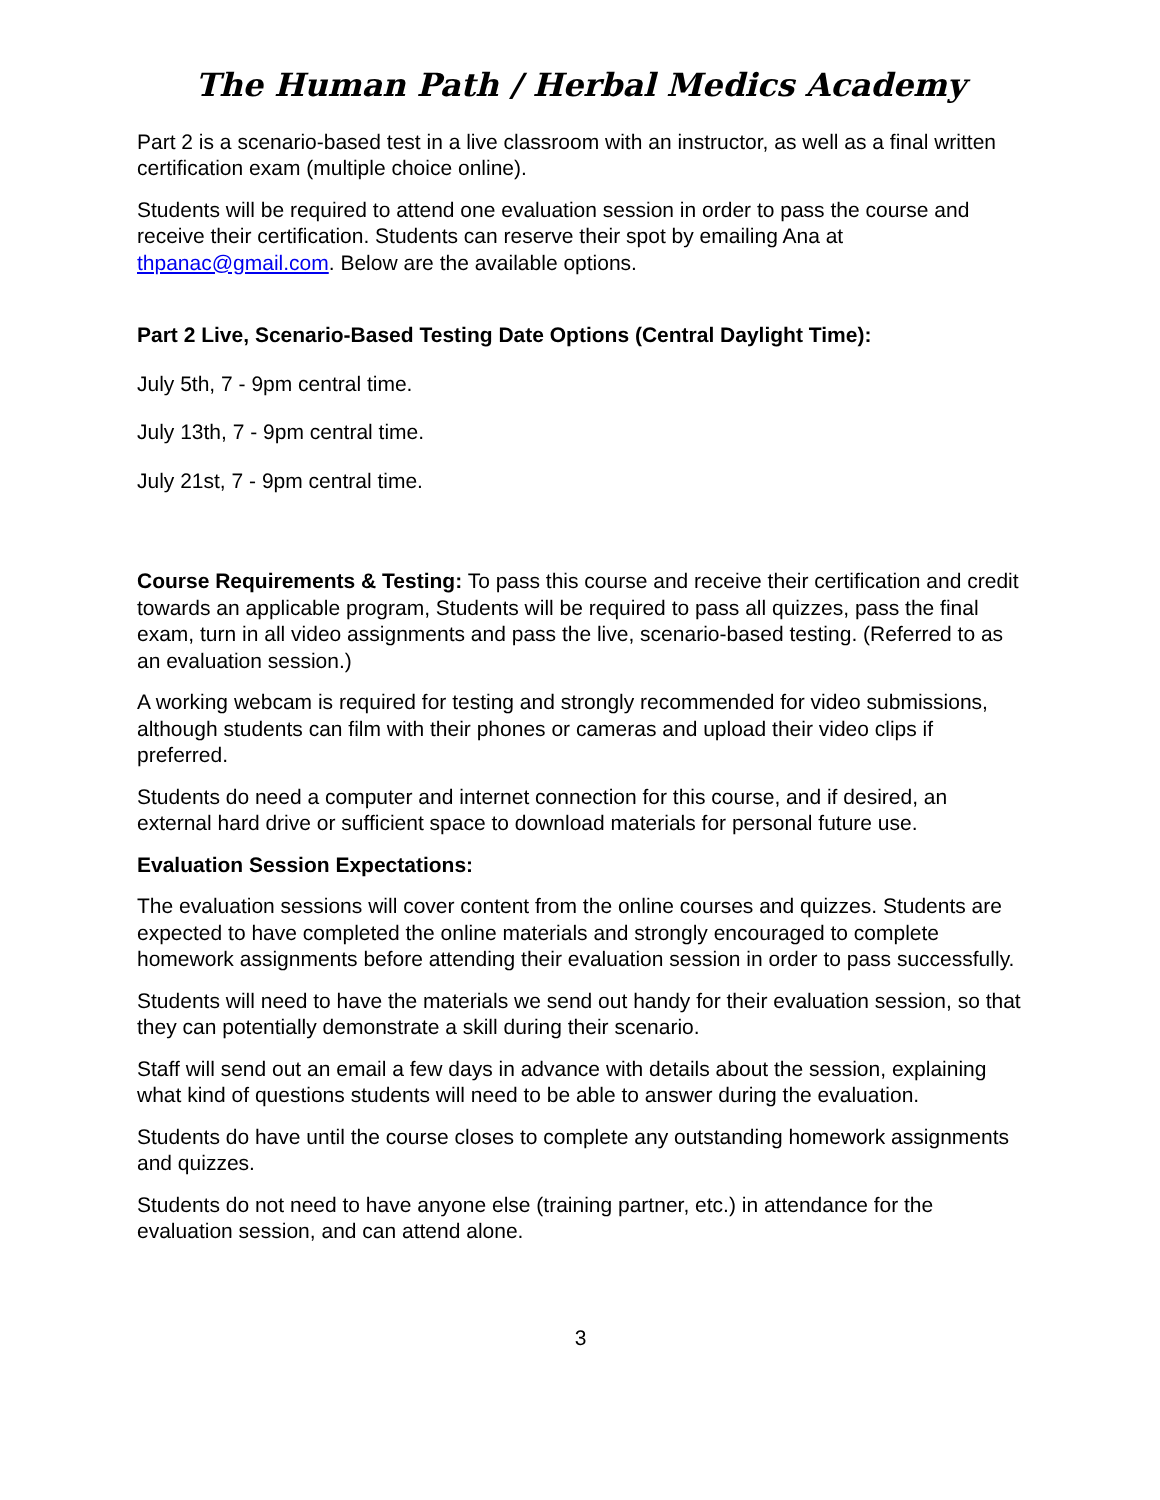The Human Path / Herbal Medics Academy
Part 2 is a scenario-based test in a live classroom with an instructor, as well as a final written certification exam (multiple choice online).
Students will be required to attend one evaluation session in order to pass the course and receive their certification. Students can reserve their spot by emailing Ana at thpanac@gmail.com. Below are the available options.
Part 2 Live, Scenario-Based Testing Date Options (Central Daylight Time):
July 5th, 7 - 9pm central time.
July 13th, 7 - 9pm central time.
July 21st, 7 - 9pm central time.
Course Requirements & Testing: To pass this course and receive their certification and credit towards an applicable program, Students will be required to pass all quizzes, pass the final exam, turn in all video assignments and pass the live, scenario-based testing. (Referred to as an evaluation session.)
A working webcam is required for testing and strongly recommended for video submissions, although students can film with their phones or cameras and upload their video clips if preferred.
Students do need a computer and internet connection for this course, and if desired, an external hard drive or sufficient space to download materials for personal future use.
Evaluation Session Expectations:
The evaluation sessions will cover content from the online courses and quizzes. Students are expected to have completed the online materials and strongly encouraged to complete homework assignments before attending their evaluation session in order to pass successfully.
Students will need to have the materials we send out handy for their evaluation session, so that they can potentially demonstrate a skill during their scenario.
Staff will send out an email a few days in advance with details about the session, explaining what kind of questions students will need to be able to answer during the evaluation.
Students do have until the course closes to complete any outstanding homework assignments and quizzes.
Students do not need to have anyone else (training partner, etc.) in attendance for the evaluation session, and can attend alone.
3